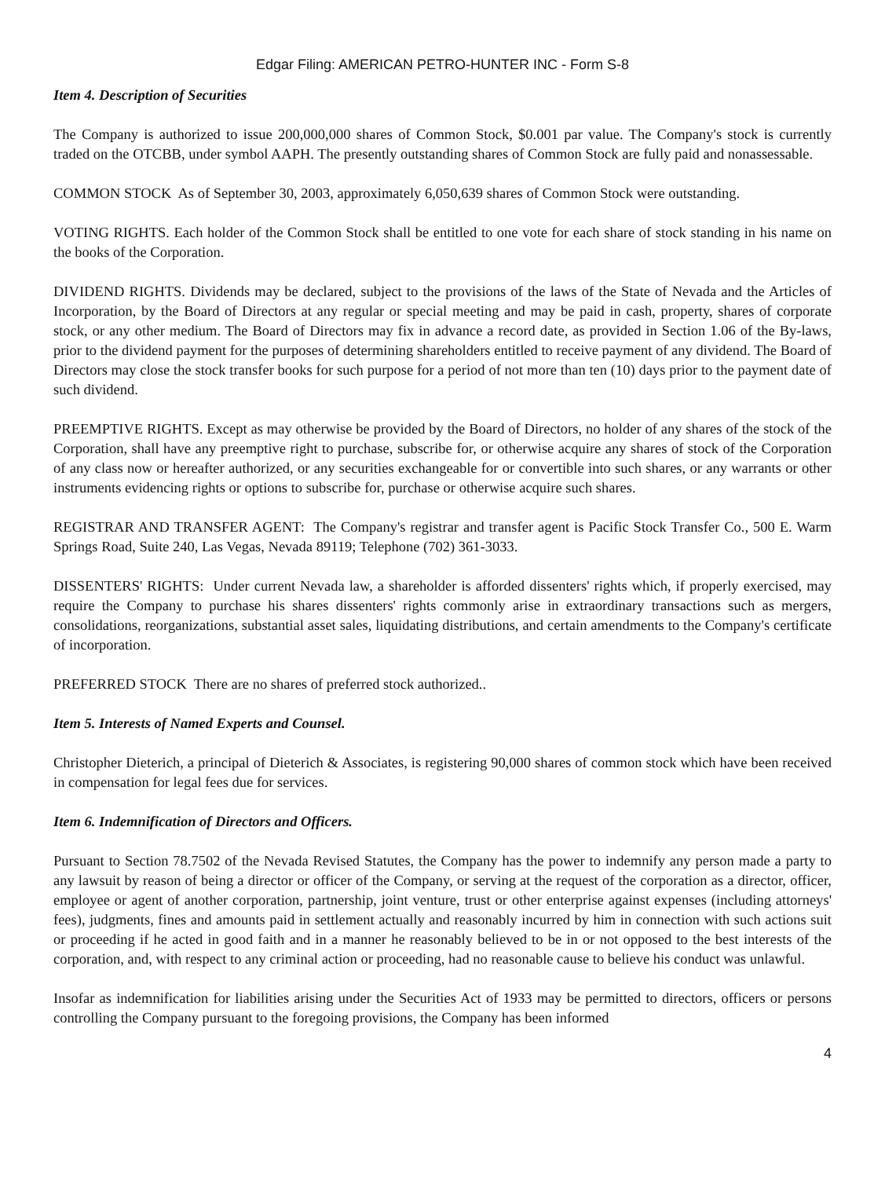Edgar Filing: AMERICAN PETRO-HUNTER INC - Form S-8
Item 4. Description of Securities
The Company is authorized to issue 200,000,000 shares of Common Stock, $0.001 par value. The Company's stock is currently traded on the OTCBB, under symbol AAPH. The presently outstanding shares of Common Stock are fully paid and nonassessable.
COMMON STOCK As of September 30, 2003, approximately 6,050,639 shares of Common Stock were outstanding.
VOTING RIGHTS. Each holder of the Common Stock shall be entitled to one vote for each share of stock standing in his name on the books of the Corporation.
DIVIDEND RIGHTS. Dividends may be declared, subject to the provisions of the laws of the State of Nevada and the Articles of Incorporation, by the Board of Directors at any regular or special meeting and may be paid in cash, property, shares of corporate stock, or any other medium. The Board of Directors may fix in advance a record date, as provided in Section 1.06 of the By-laws, prior to the dividend payment for the purposes of determining shareholders entitled to receive payment of any dividend. The Board of Directors may close the stock transfer books for such purpose for a period of not more than ten (10) days prior to the payment date of such dividend.
PREEMPTIVE RIGHTS. Except as may otherwise be provided by the Board of Directors, no holder of any shares of the stock of the Corporation, shall have any preemptive right to purchase, subscribe for, or otherwise acquire any shares of stock of the Corporation of any class now or hereafter authorized, or any securities exchangeable for or convertible into such shares, or any warrants or other instruments evidencing rights or options to subscribe for, purchase or otherwise acquire such shares.
REGISTRAR AND TRANSFER AGENT: The Company's registrar and transfer agent is Pacific Stock Transfer Co., 500 E. Warm Springs Road, Suite 240, Las Vegas, Nevada 89119; Telephone (702) 361-3033.
DISSENTERS' RIGHTS: Under current Nevada law, a shareholder is afforded dissenters' rights which, if properly exercised, may require the Company to purchase his shares dissenters' rights commonly arise in extraordinary transactions such as mergers, consolidations, reorganizations, substantial asset sales, liquidating distributions, and certain amendments to the Company's certificate of incorporation.
PREFERRED STOCK There are no shares of preferred stock authorized..
Item 5. Interests of Named Experts and Counsel.
Christopher Dieterich, a principal of Dieterich & Associates, is registering 90,000 shares of common stock which have been received in compensation for legal fees due for services.
Item 6. Indemnification of Directors and Officers.
Pursuant to Section 78.7502 of the Nevada Revised Statutes, the Company has the power to indemnify any person made a party to any lawsuit by reason of being a director or officer of the Company, or serving at the request of the corporation as a director, officer, employee or agent of another corporation, partnership, joint venture, trust or other enterprise against expenses (including attorneys' fees), judgments, fines and amounts paid in settlement actually and reasonably incurred by him in connection with such actions suit or proceeding if he acted in good faith and in a manner he reasonably believed to be in or not opposed to the best interests of the corporation, and, with respect to any criminal action or proceeding, had no reasonable cause to believe his conduct was unlawful.
Insofar as indemnification for liabilities arising under the Securities Act of 1933 may be permitted to directors, officers or persons controlling the Company pursuant to the foregoing provisions, the Company has been informed
4